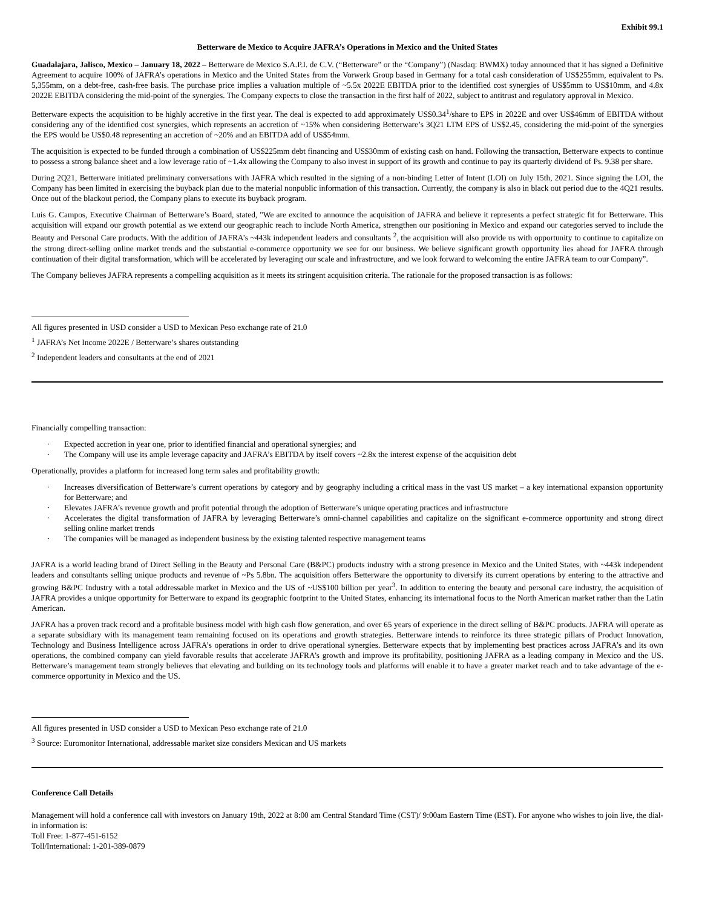Exhibit 99.1
Betterware de Mexico to Acquire JAFRA’s Operations in Mexico and the United States
Guadalajara, Jalisco, Mexico – January 18, 2022 – Betterware de Mexico S.A.P.I. de C.V. (“Betterware” or the “Company”) (Nasdaq: BWMX) today announced that it has signed a Definitive Agreement to acquire 100% of JAFRA’s operations in Mexico and the United States from the Vorwerk Group based in Germany for a total cash consideration of US$255mm, equivalent to Ps. 5,355mm, on a debt-free, cash-free basis. The purchase price implies a valuation multiple of ~5.5x 2022E EBITDA prior to the identified cost synergies of US$5mm to US$10mm, and 4.8x 2022E EBITDA considering the mid-point of the synergies. The Company expects to close the transaction in the first half of 2022, subject to antitrust and regulatory approval in Mexico.
Betterware expects the acquisition to be highly accretive in the first year. The deal is expected to add approximately US$0.34<sup>1</sup>/share to EPS in 2022E and over US$46mm of EBITDA without considering any of the identified cost synergies, which represents an accretion of ~15% when considering Betterware’s 3Q21 LTM EPS of US$2.45, considering the mid-point of the synergies the EPS would be US$0.48 representing an accretion of ~20% and an EBITDA add of US$54mm.
The acquisition is expected to be funded through a combination of US$225mm debt financing and US$30mm of existing cash on hand. Following the transaction, Betterware expects to continue to possess a strong balance sheet and a low leverage ratio of ~1.4x allowing the Company to also invest in support of its growth and continue to pay its quarterly dividend of Ps. 9.38 per share.
During 2Q21, Betterware initiated preliminary conversations with JAFRA which resulted in the signing of a non-binding Letter of Intent (LOI) on July 15th, 2021. Since signing the LOI, the Company has been limited in exercising the buyback plan due to the material nonpublic information of this transaction. Currently, the company is also in black out period due to the 4Q21 results. Once out of the blackout period, the Company plans to execute its buyback program.
Luis G. Campos, Executive Chairman of Betterware’s Board, stated, "We are excited to announce the acquisition of JAFRA and believe it represents a perfect strategic fit for Betterware. This acquisition will expand our growth potential as we extend our geographic reach to include North America, strengthen our positioning in Mexico and expand our categories served to include the Beauty and Personal Care products. With the addition of JAFRA’s ~443k independent leaders and consultants <sup>2</sup>, the acquisition will also provide us with opportunity to continue to capitalize on the strong direct-selling online market trends and the substantial e-commerce opportunity we see for our business. We believe significant growth opportunity lies ahead for JAFRA through continuation of their digital transformation, which will be accelerated by leveraging our scale and infrastructure, and we look forward to welcoming the entire JAFRA team to our Company”.
The Company believes JAFRA represents a compelling acquisition as it meets its stringent acquisition criteria. The rationale for the proposed transaction is as follows:
All figures presented in USD consider a USD to Mexican Peso exchange rate of 21.0
<sup>1</sup> JAFRA’s Net Income 2022E / Betterware’s shares outstanding
<sup>2</sup> Independent leaders and consultants at the end of 2021
Financially compelling transaction:
· Expected accretion in year one, prior to identified financial and operational synergies; and
· The Company will use its ample leverage capacity and JAFRA’s EBITDA by itself covers ~2.8x the interest expense of the acquisition debt
Operationally, provides a platform for increased long term sales and profitability growth:
· Increases diversification of Betterware’s current operations by category and by geography including a critical mass in the vast US market – a key international expansion opportunity for Betterware; and
· Elevates JAFRA’s revenue growth and profit potential through the adoption of Betterware’s unique operating practices and infrastructure
· Accelerates the digital transformation of JAFRA by leveraging Betterware’s omni-channel capabilities and capitalize on the significant e-commerce opportunity and strong direct selling online market trends
· The companies will be managed as independent business by the existing talented respective management teams
JAFRA is a world leading brand of Direct Selling in the Beauty and Personal Care (B&PC) products industry with a strong presence in Mexico and the United States, with ~443k independent leaders and consultants selling unique products and revenue of ~Ps 5.8bn. The acquisition offers Betterware the opportunity to diversify its current operations by entering to the attractive and growing B&PC Industry with a total addressable market in Mexico and the US of ~US$100 billion per year<sup>3</sup>. In addition to entering the beauty and personal care industry, the acquisition of JAFRA provides a unique opportunity for Betterware to expand its geographic footprint to the United States, enhancing its international focus to the North American market rather than the Latin American.
JAFRA has a proven track record and a profitable business model with high cash flow generation, and over 65 years of experience in the direct selling of B&PC products. JAFRA will operate as a separate subsidiary with its management team remaining focused on its operations and growth strategies. Betterware intends to reinforce its three strategic pillars of Product Innovation, Technology and Business Intelligence across JAFRA’s operations in order to drive operational synergies. Betterware expects that by implementing best practices across JAFRA’s and its own operations, the combined company can yield favorable results that accelerate JAFRA’s growth and improve its profitability, positioning JAFRA as a leading company in Mexico and the US. Betterware’s management team strongly believes that elevating and building on its technology tools and platforms will enable it to have a greater market reach and to take advantage of the e-commerce opportunity in Mexico and the US.
All figures presented in USD consider a USD to Mexican Peso exchange rate of 21.0
<sup>3</sup> Source: Euromonitor International, addressable market size considers Mexican and US markets
Conference Call Details
Management will hold a conference call with investors on January 19th, 2022 at 8:00 am Central Standard Time (CST)/ 9:00am Eastern Time (EST). For anyone who wishes to join live, the dial-in information is:
Toll Free: 1-877-451-6152
Toll/International: 1-201-389-0879